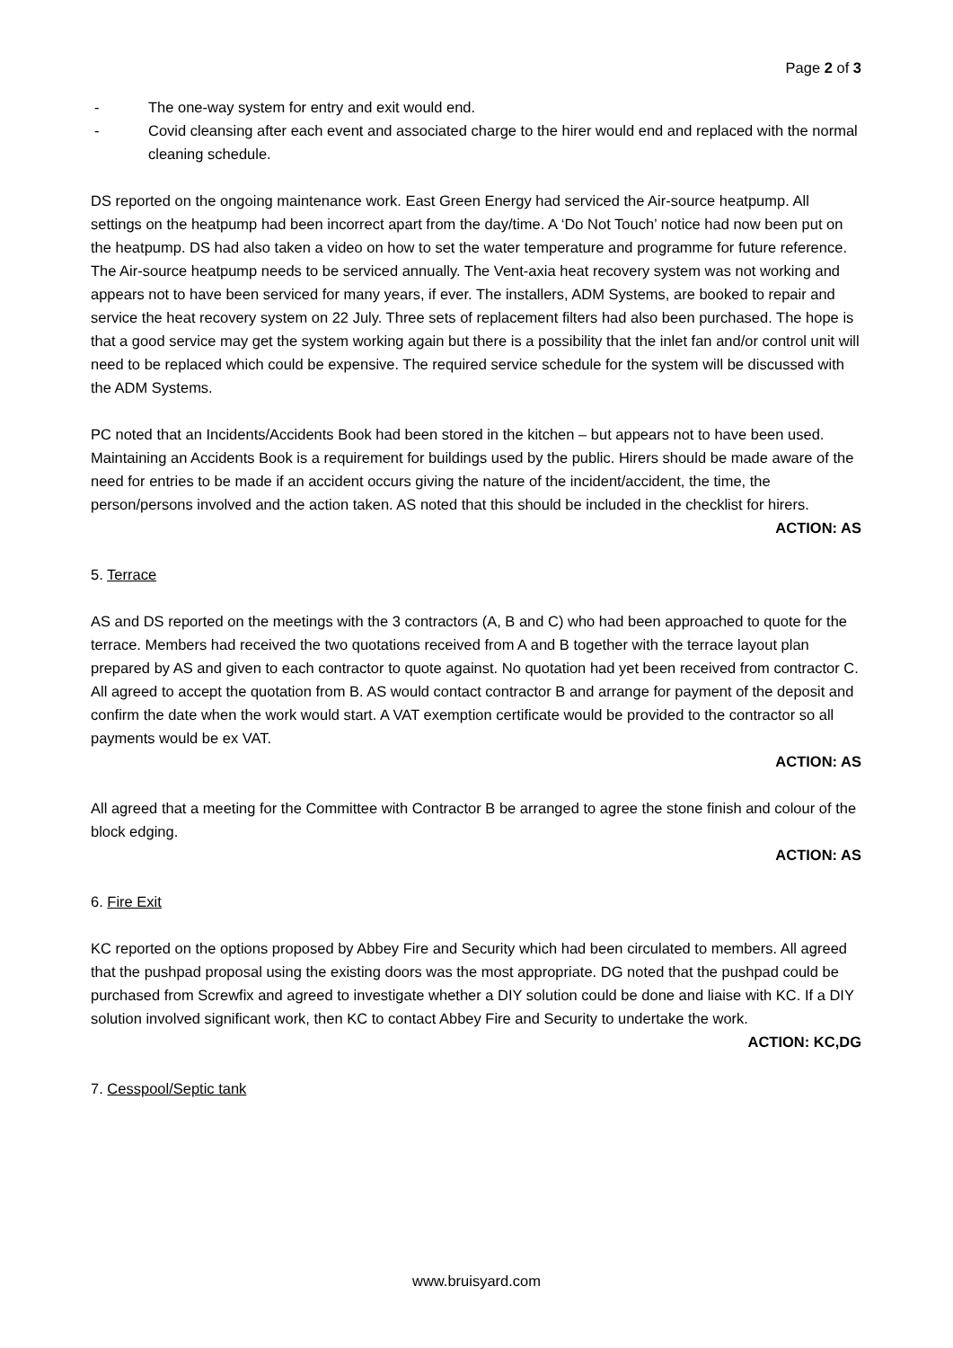Page 2 of 3
- The one-way system for entry and exit would end.
- Covid cleansing after each event and associated charge to the hirer would end and replaced with the normal cleaning schedule.
DS reported on the ongoing maintenance work. East Green Energy had serviced the Air-source heatpump. All settings on the heatpump had been incorrect apart from the day/time. A ‘Do Not Touch’ notice had now been put on the heatpump. DS had also taken a video on how to set the water temperature and programme for future reference. The Air-source heatpump needs to be serviced annually. The Vent-axia heat recovery system was not working and appears not to have been serviced for many years, if ever. The installers, ADM Systems, are booked to repair and service the heat recovery system on 22 July. Three sets of replacement filters had also been purchased. The hope is that a good service may get the system working again but there is a possibility that the inlet fan and/or control unit will need to be replaced which could be expensive. The required service schedule for the system will be discussed with the ADM Systems.
PC noted that an Incidents/Accidents Book had been stored in the kitchen – but appears not to have been used. Maintaining an Accidents Book is a requirement for buildings used by the public. Hirers should be made aware of the need for entries to be made if an accident occurs giving the nature of the incident/accident, the time, the person/persons involved and the action taken. AS noted that this should be included in the checklist for hirers.
ACTION: AS
5. Terrace
AS and DS reported on the meetings with the 3 contractors (A, B and C) who had been approached to quote for the terrace. Members had received the two quotations received from A and B together with the terrace layout plan prepared by AS and given to each contractor to quote against. No quotation had yet been received from contractor C. All agreed to accept the quotation from B. AS would contact contractor B and arrange for payment of the deposit and confirm the date when the work would start. A VAT exemption certificate would be provided to the contractor so all payments would be ex VAT.
ACTION: AS
All agreed that a meeting for the Committee with Contractor B be arranged to agree the stone finish and colour of the block edging.
ACTION: AS
6. Fire Exit
KC reported on the options proposed by Abbey Fire and Security which had been circulated to members. All agreed that the pushpad proposal using the existing doors was the most appropriate. DG noted that the pushpad could be purchased from Screwfix and agreed to investigate whether a DIY solution could be done and liaise with KC. If a DIY solution involved significant work, then KC to contact Abbey Fire and Security to undertake the work.
ACTION: KC,DG
7. Cesspool/Septic tank
www.bruisyard.com